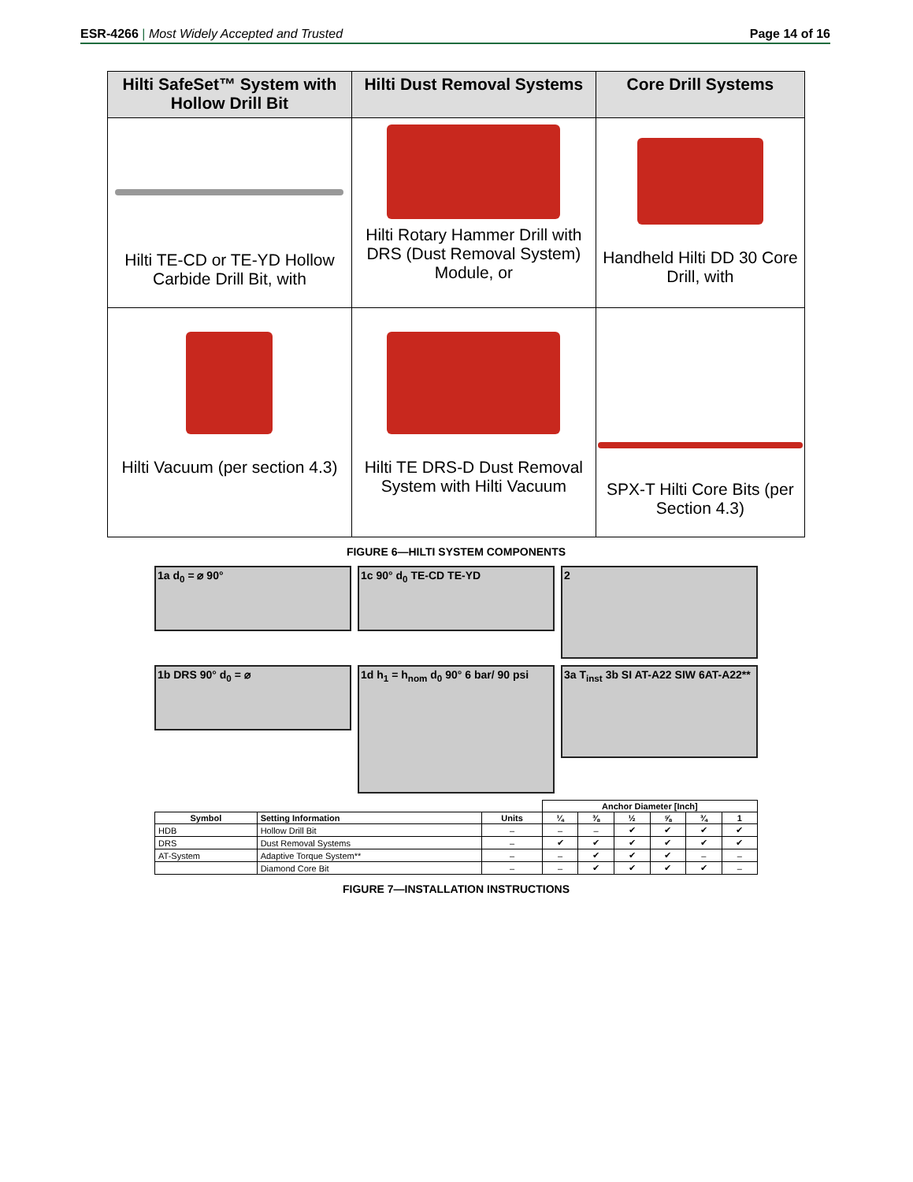ESR-4266 | Most Widely Accepted and Trusted Page 14 of 16
| Hilti SafeSet™ System with Hollow Drill Bit | Hilti Dust Removal Systems | Core Drill Systems |
| --- | --- | --- |
| Hilti TE-CD or TE-YD Hollow Carbide Drill Bit, with | Hilti Rotary Hammer Drill with DRS (Dust Removal System) Module, or | Handheld Hilti DD 30 Core Drill, with |
| Hilti Vacuum (per section 4.3) | Hilti TE DRS-D Dust Removal System with Hilti Vacuum | SPX-T Hilti Core Bits (per Section 4.3) |
FIGURE 6—HILTI SYSTEM COMPONENTS
1a d<sub>0</sub> = ⌀ 90°
1c 90° d<sub>0</sub> TE-CD TE-YD
2
1b DRS 90° d<sub>0</sub> = ⌀
1d h<sub>1</sub> = h<sub>nom</sub> d<sub>0</sub> 90° 6 bar/ 90 psi
3a T<sub>inst</sub> 3b SI AT-A22 SIW 6AT-A22**
| | | | Anchor Diameter [Inch] | | | | | |
| --- | --- | --- | --- | --- | --- | --- | --- | --- |
| Symbol | Setting Information | Units | ¼ | ⅜ | ½ | ⅝ | ¾ | 1 |
| HDB | Hollow Drill Bit | – | – | – | ✔ | ✔ | ✔ | ✔ |
| DRS | Dust Removal Systems | – | ✔ | ✔ | ✔ | ✔ | ✔ | ✔ |
| AT-System | Adaptive Torque System** | – | – | ✔ | ✔ | ✔ | – | – |
| | Diamond Core Bit | – | – | ✔ | ✔ | ✔ | ✔ | – |
FIGURE 7—INSTALLATION INSTRUCTIONS